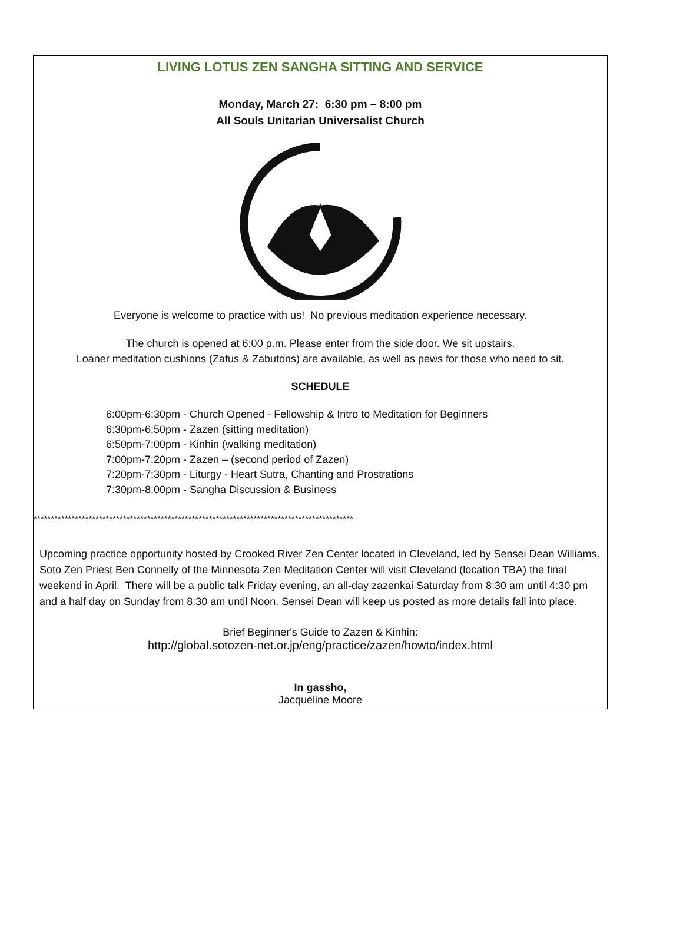LIVING LOTUS ZEN SANGHA SITTING AND SERVICE
Monday, March 27: 6:30 pm – 8:00 pm
All Souls Unitarian Universalist Church
Everyone is welcome to practice with us! No previous meditation experience necessary.
The church is opened at 6:00 p.m. Please enter from the side door. We sit upstairs.
Loaner meditation cushions (Zafus & Zabutons) are available, as well as pews for those who need to sit.
SCHEDULE
6:00pm-6:30pm - Church Opened - Fellowship & Intro to Meditation for Beginners
6:30pm-6:50pm - Zazen (sitting meditation)
6:50pm-7:00pm - Kinhin (walking meditation)
7:00pm-7:20pm - Zazen – (second period of Zazen)
7:20pm-7:30pm - Liturgy - Heart Sutra, Chanting and Prostrations
7:30pm-8:00pm - Sangha Discussion & Business
*********************************************************************************************
Upcoming practice opportunity hosted by Crooked River Zen Center located in Cleveland, led by Sensei Dean Williams. Soto Zen Priest Ben Connelly of the Minnesota Zen Meditation Center will visit Cleveland (location TBA) the final weekend in April. There will be a public talk Friday evening, an all-day zazenkai Saturday from 8:30 am until 4:30 pm and a half day on Sunday from 8:30 am until Noon. Sensei Dean will keep us posted as more details fall into place.
Brief Beginner's Guide to Zazen & Kinhin:
http://global.sotozen-net.or.jp/eng/practice/zazen/howto/index.html
In gassho,
Jacqueline Moore